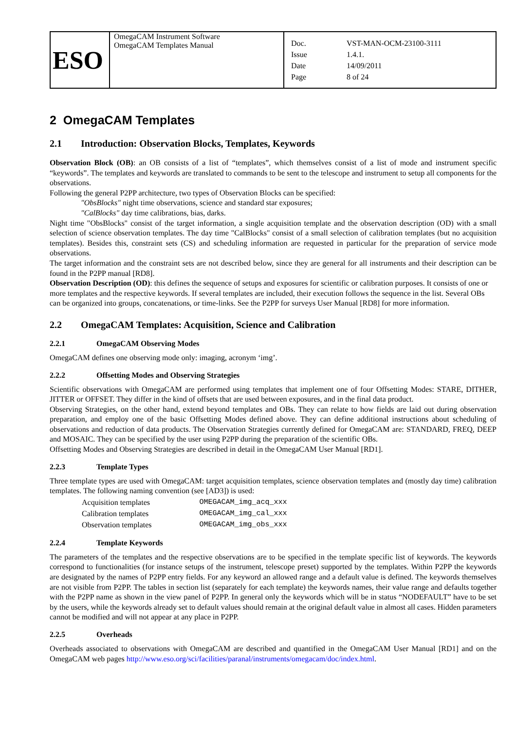| ESO | OmegaCAM Instrument Software OmegaCAM Templates Manual | / Doc. / VST-MAN-OCM-23100-3111 / / Issue / 1.4.1. / / Date / 14/09/2011 / / Page / 8 of 24 / |
2 OmegaCAM Templates
2.1 Introduction: Observation Blocks, Templates, Keywords
Observation Block (OB): an OB consists of a list of “templates”, which themselves consist of a list of mode and instrument specific “keywords”. The templates and keywords are translated to commands to be sent to the telescope and instrument to setup all components for the observations.
Following the general P2PP architecture, two types of Observation Blocks can be specified:
"ObsBlocks" night time observations, science and standard star exposures;
"CalBlocks" day time calibrations, bias, darks.
Night time "ObsBlocks" consist of the target information, a single acquisition template and the observation description (OD) with a small selection of science observation templates. The day time "CalBlocks" consist of a small selection of calibration templates (but no acquisition templates). Besides this, constraint sets (CS) and scheduling information are requested in particular for the preparation of service mode observations.
The target information and the constraint sets are not described below, since they are general for all instruments and their description can be found in the P2PP manual [RD8].
Observation Description (OD): this defines the sequence of setups and exposures for scientific or calibration purposes. It consists of one or more templates and the respective keywords. If several templates are included, their execution follows the sequence in the list. Several OBs can be organized into groups, concatenations, or time-links. See the P2PP for surveys User Manual [RD8] for more information.
2.2 OmegaCAM Templates: Acquisition, Science and Calibration
2.2.1 OmegaCAM Observing Modes
OmegaCAM defines one observing mode only: imaging, acronym ‘img’.
2.2.2 Offsetting Modes and Observing Strategies
Scientific observations with OmegaCAM are performed using templates that implement one of four Offsetting Modes: STARE, DITHER, JITTER or OFFSET. They differ in the kind of offsets that are used between exposures, and in the final data product.
Observing Strategies, on the other hand, extend beyond templates and OBs. They can relate to how fields are laid out during observation preparation, and employ one of the basic Offsetting Modes defined above. They can define additional instructions about scheduling of observations and reduction of data products. The Observation Strategies currently defined for OmegaCAM are: STANDARD, FREQ, DEEP and MOSAIC. They can be specified by the user using P2PP during the preparation of the scientific OBs.
Offsetting Modes and Observing Strategies are described in detail in the OmegaCAM User Manual [RD1].
2.2.3 Template Types
Three template types are used with OmegaCAM: target acquisition templates, science observation templates and (mostly day time) calibration templates. The following naming convention (see [AD3]) is used:
| Acquisition templates | OMEGACAM_img_acq_xxx |
| Calibration templates | OMEGACAM_img_cal_xxx |
| Observation templates | OMEGACAM_img_obs_xxx |
2.2.4 Template Keywords
The parameters of the templates and the respective observations are to be specified in the template specific list of keywords. The keywords correspond to functionalities (for instance setups of the instrument, telescope preset) supported by the templates. Within P2PP the keywords are designated by the names of P2PP entry fields. For any keyword an allowed range and a default value is defined. The keywords themselves are not visible from P2PP. The tables in section list (separately for each template) the keywords names, their value range and defaults together with the P2PP name as shown in the view panel of P2PP. In general only the keywords which will be in status “NODEFAULT” have to be set by the users, while the keywords already set to default values should remain at the original default value in almost all cases. Hidden parameters cannot be modified and will not appear at any place in P2PP.
2.2.5 Overheads
Overheads associated to observations with OmegaCAM are described and quantified in the OmegaCAM User Manual [RD1] and on the OmegaCAM web pages http://www.eso.org/sci/facilities/paranal/instruments/omegacam/doc/index.html.